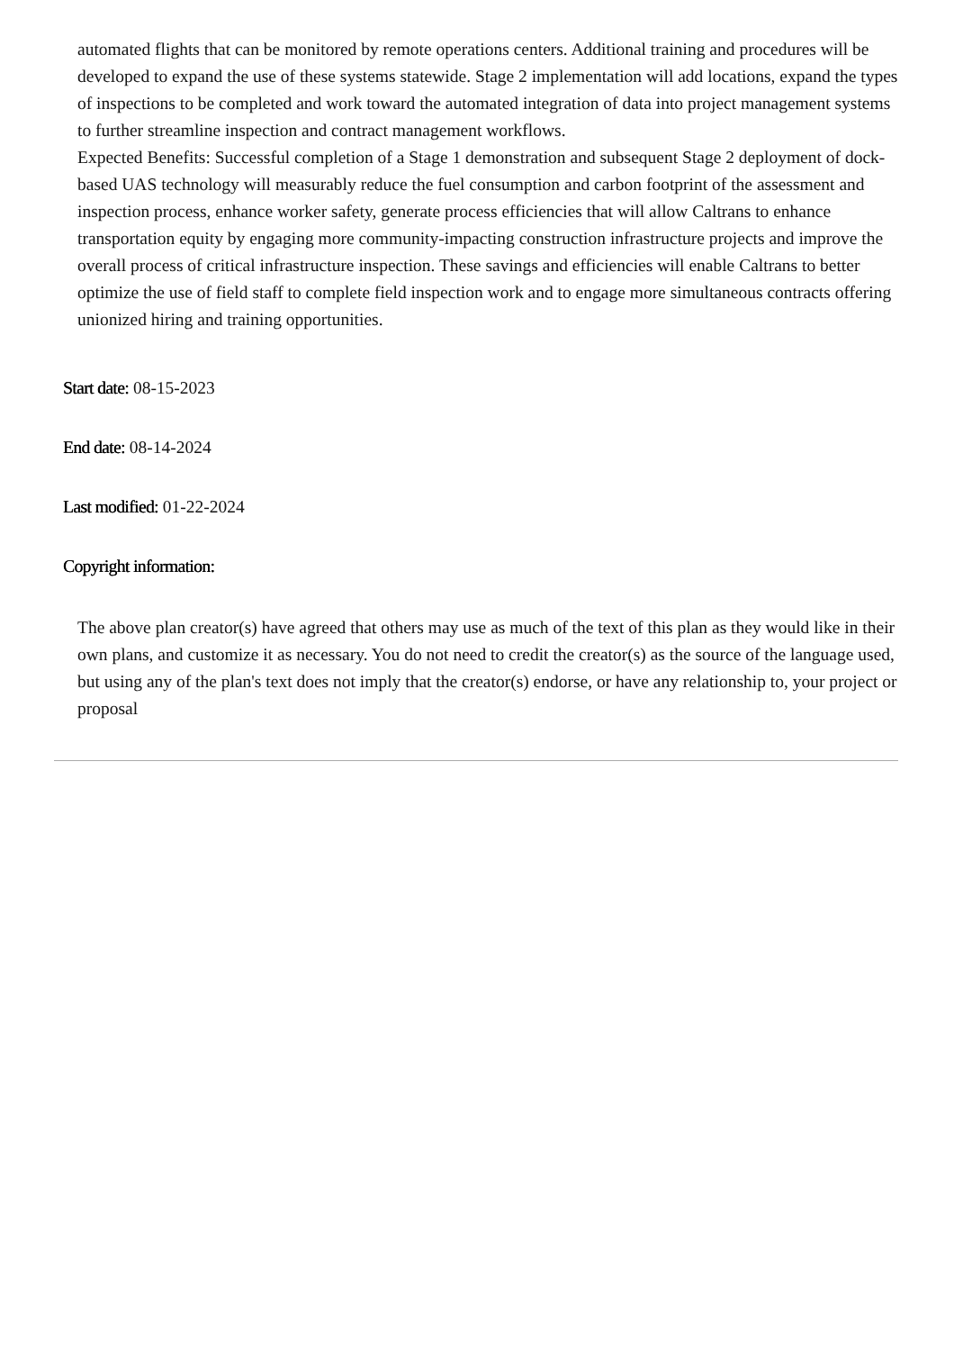automated flights that can be monitored by remote operations centers. Additional training and procedures will be developed to expand the use of these systems statewide. Stage 2 implementation will add locations, expand the types of inspections to be completed and work toward the automated integration of data into project management systems to further streamline inspection and contract management workflows.
Expected Benefits: Successful completion of a Stage 1 demonstration and subsequent Stage 2 deployment of dock-based UAS technology will measurably reduce the fuel consumption and carbon footprint of the assessment and inspection process, enhance worker safety, generate process efficiencies that will allow Caltrans to enhance transportation equity by engaging more community-impacting construction infrastructure projects and improve the overall process of critical infrastructure inspection. These savings and efficiencies will enable Caltrans to better optimize the use of field staff to complete field inspection work and to engage more simultaneous contracts offering unionized hiring and training opportunities.
Start date: 08-15-2023
End date: 08-14-2024
Last modified: 01-22-2024
Copyright information:
The above plan creator(s) have agreed that others may use as much of the text of this plan as they would like in their own plans, and customize it as necessary. You do not need to credit the creator(s) as the source of the language used, but using any of the plan's text does not imply that the creator(s) endorse, or have any relationship to, your project or proposal